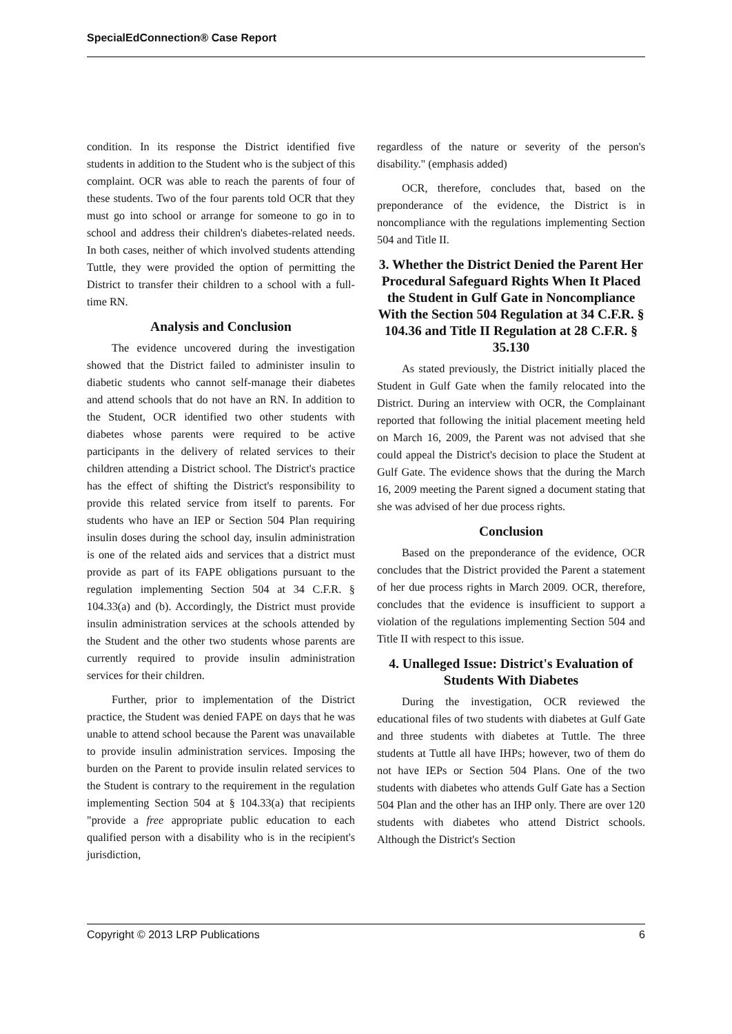SpecialEdConnection® Case Report
condition. In its response the District identified five students in addition to the Student who is the subject of this complaint. OCR was able to reach the parents of four of these students. Two of the four parents told OCR that they must go into school or arrange for someone to go in to school and address their children's diabetes-related needs. In both cases, neither of which involved students attending Tuttle, they were provided the option of permitting the District to transfer their children to a school with a full-time RN.
Analysis and Conclusion
The evidence uncovered during the investigation showed that the District failed to administer insulin to diabetic students who cannot self-manage their diabetes and attend schools that do not have an RN. In addition to the Student, OCR identified two other students with diabetes whose parents were required to be active participants in the delivery of related services to their children attending a District school. The District's practice has the effect of shifting the District's responsibility to provide this related service from itself to parents. For students who have an IEP or Section 504 Plan requiring insulin doses during the school day, insulin administration is one of the related aids and services that a district must provide as part of its FAPE obligations pursuant to the regulation implementing Section 504 at 34 C.F.R. § 104.33(a) and (b). Accordingly, the District must provide insulin administration services at the schools attended by the Student and the other two students whose parents are currently required to provide insulin administration services for their children.
Further, prior to implementation of the District practice, the Student was denied FAPE on days that he was unable to attend school because the Parent was unavailable to provide insulin administration services. Imposing the burden on the Parent to provide insulin related services to the Student is contrary to the requirement in the regulation implementing Section 504 at § 104.33(a) that recipients "provide a free appropriate public education to each qualified person with a disability who is in the recipient's jurisdiction,
regardless of the nature or severity of the person's disability." (emphasis added)
OCR, therefore, concludes that, based on the preponderance of the evidence, the District is in noncompliance with the regulations implementing Section 504 and Title II.
3. Whether the District Denied the Parent Her Procedural Safeguard Rights When It Placed the Student in Gulf Gate in Noncompliance With the Section 504 Regulation at 34 C.F.R. § 104.36 and Title II Regulation at 28 C.F.R. § 35.130
As stated previously, the District initially placed the Student in Gulf Gate when the family relocated into the District. During an interview with OCR, the Complainant reported that following the initial placement meeting held on March 16, 2009, the Parent was not advised that she could appeal the District's decision to place the Student at Gulf Gate. The evidence shows that the during the March 16, 2009 meeting the Parent signed a document stating that she was advised of her due process rights.
Conclusion
Based on the preponderance of the evidence, OCR concludes that the District provided the Parent a statement of her due process rights in March 2009. OCR, therefore, concludes that the evidence is insufficient to support a violation of the regulations implementing Section 504 and Title II with respect to this issue.
4. Unalleged Issue: District's Evaluation of Students With Diabetes
During the investigation, OCR reviewed the educational files of two students with diabetes at Gulf Gate and three students with diabetes at Tuttle. The three students at Tuttle all have IHPs; however, two of them do not have IEPs or Section 504 Plans. One of the two students with diabetes who attends Gulf Gate has a Section 504 Plan and the other has an IHP only. There are over 120 students with diabetes who attend District schools. Although the District's Section
Copyright © 2013 LRP Publications 6